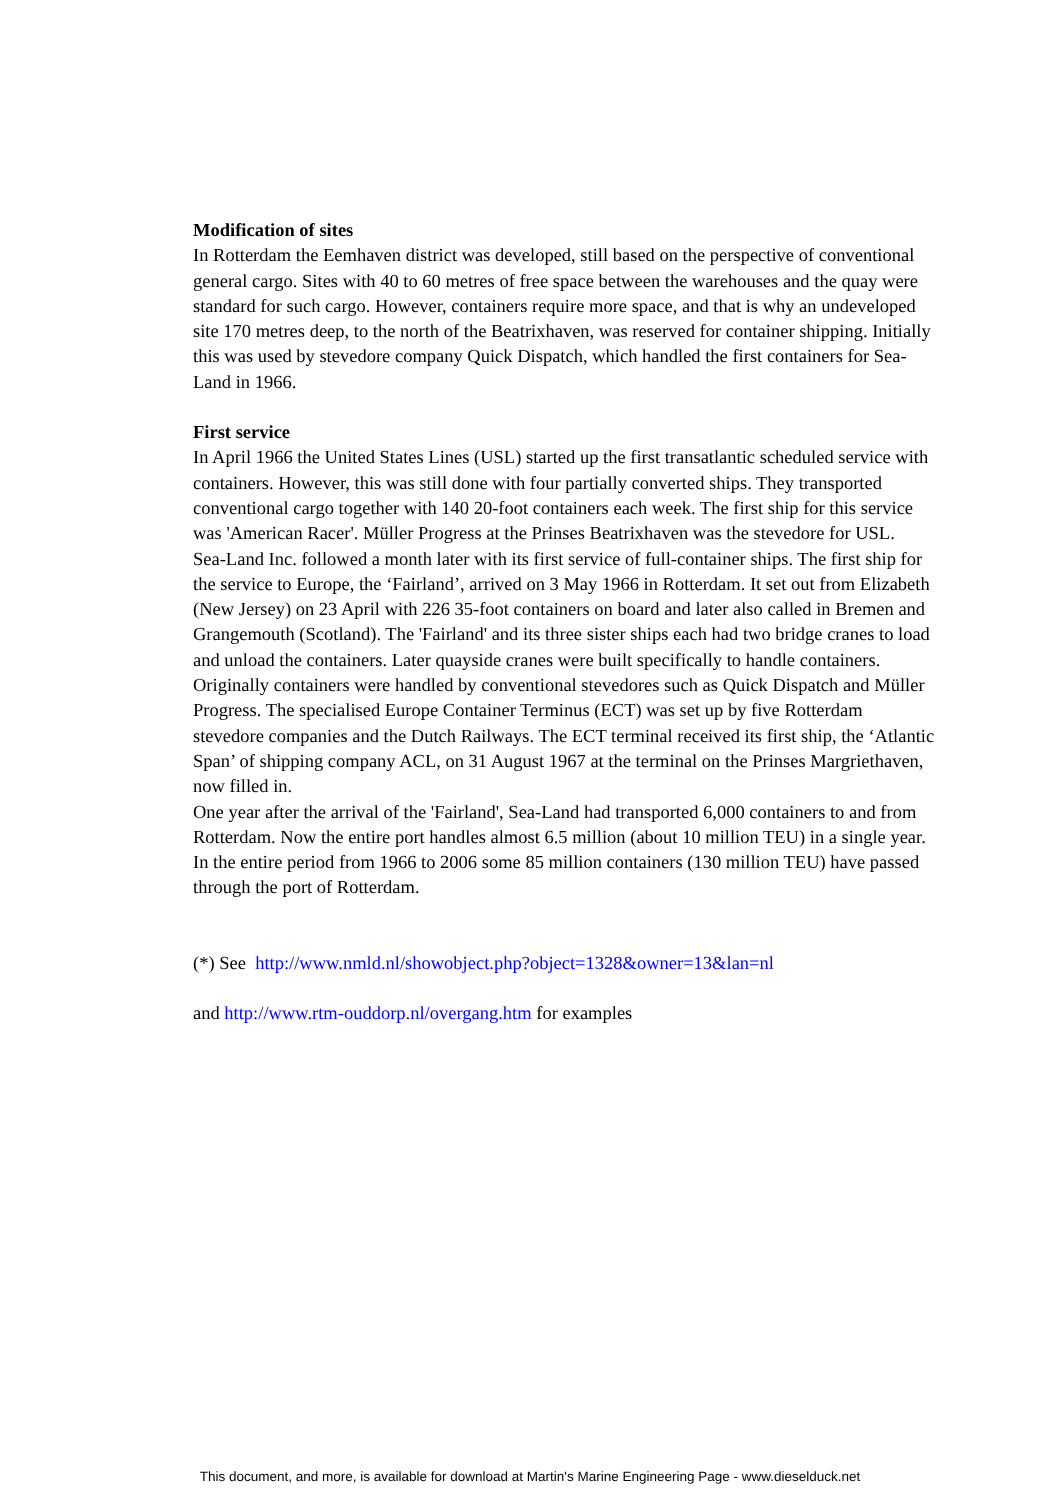Modification of sites
In Rotterdam the Eemhaven district was developed, still based on the perspective of conventional general cargo. Sites with 40 to 60 metres of free space between the warehouses and the quay were standard for such cargo. However, containers require more space, and that is why an undeveloped site 170 metres deep, to the north of the Beatrixhaven, was reserved for container shipping. Initially this was used by stevedore company Quick Dispatch, which handled the first containers for Sea-Land in 1966.
First service
In April 1966 the United States Lines (USL) started up the first transatlantic scheduled service with containers. However, this was still done with four partially converted ships. They transported conventional cargo together with 140 20-foot containers each week. The first ship for this service was 'American Racer'. Müller Progress at the Prinses Beatrixhaven was the stevedore for USL.
Sea-Land Inc. followed a month later with its first service of full-container ships. The first ship for the service to Europe, the ‘Fairland’, arrived on 3 May 1966 in Rotterdam. It set out from Elizabeth (New Jersey) on 23 April with 226 35-foot containers on board and later also called in Bremen and Grangemouth (Scotland). The 'Fairland' and its three sister ships each had two bridge cranes to load and unload the containers. Later quayside cranes were built specifically to handle containers.
Originally containers were handled by conventional stevedores such as Quick Dispatch and Müller Progress. The specialised Europe Container Terminus (ECT) was set up by five Rotterdam stevedore companies and the Dutch Railways. The ECT terminal received its first ship, the ‘Atlantic Span’ of shipping company ACL, on 31 August 1967 at the terminal on the Prinses Margriethaven, now filled in.
One year after the arrival of the 'Fairland', Sea-Land had transported 6,000 containers to and from Rotterdam. Now the entire port handles almost 6.5 million (about 10 million TEU) in a single year. In the entire period from 1966 to 2006 some 85 million containers (130 million TEU) have passed through the port of Rotterdam.
(*) See http://www.nmld.nl/showobject.php?object=1328&owner=13&lan=nl
and http://www.rtm-ouddorp.nl/overgang.htm for examples
This document, and more, is available for download at Martin's Marine Engineering Page - www.dieselduck.net